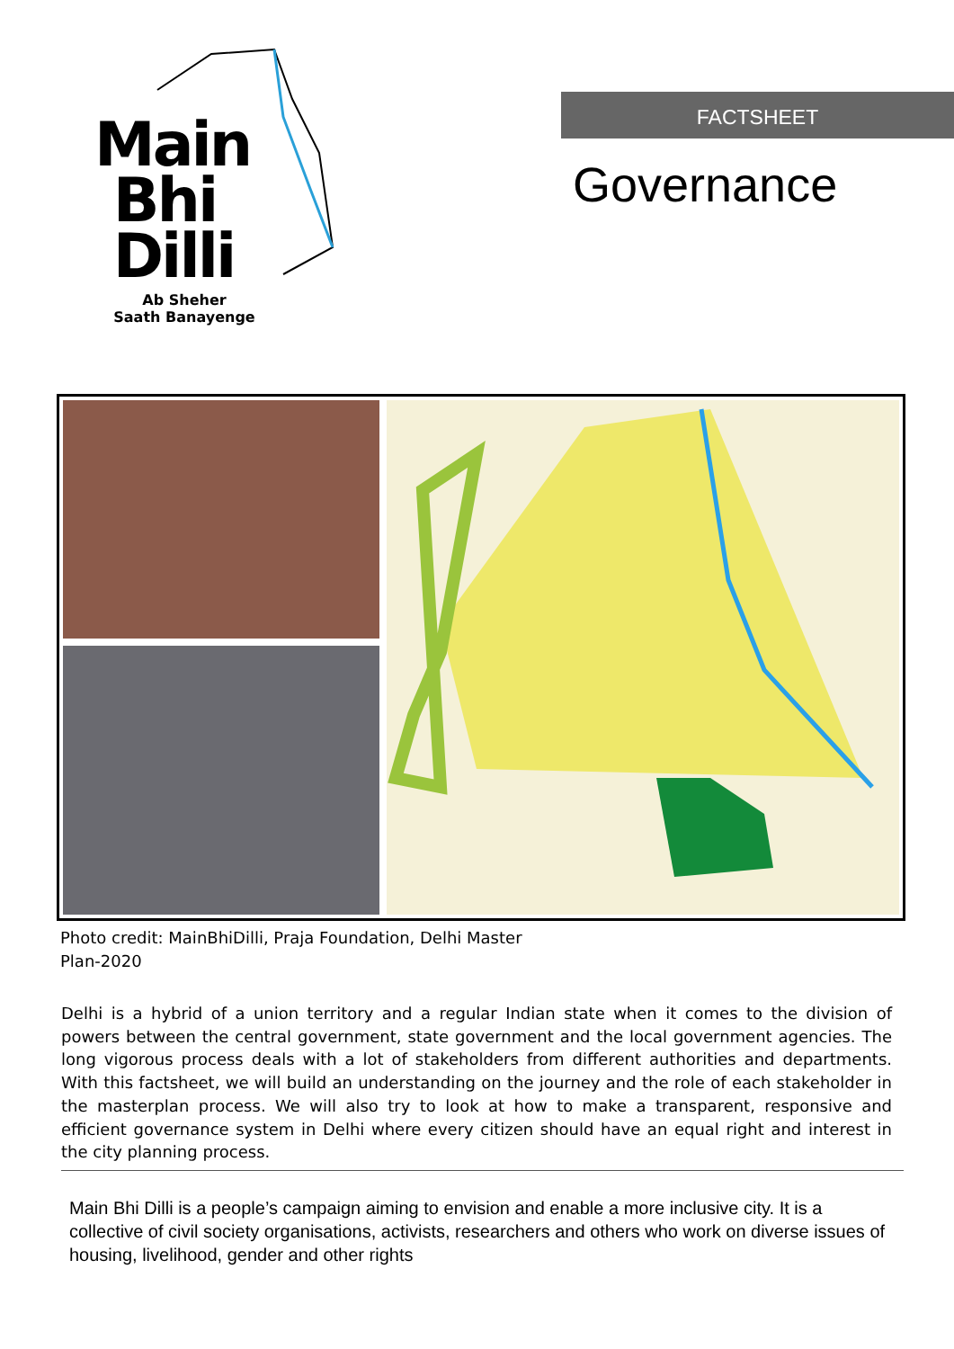Main
Bhi
Dilli
Ab Sheher
Saath Banayenge
FACTSHEET
Governance
Photo credit: MainBhiDilli, Praja Foundation, Delhi Master Plan-2020
Delhi is a hybrid of a union territory and a regular Indian state when it comes to the division of powers between the central government, state government and the local government agencies. The long vigorous process deals with a lot of stakeholders from different authorities and departments. With this factsheet, we will build an understanding on the journey and the role of each stakeholder in the masterplan process. We will also try to look at how to make a transparent, responsive and efficient governance system in Delhi where every citizen should have an equal right and interest in the city planning process.
Main Bhi Dilli is a people’s campaign aiming to envision and enable a more inclusive city. It is a collective of civil society organisations, activists, researchers and others who work on diverse issues of housing, livelihood, gender and other rights